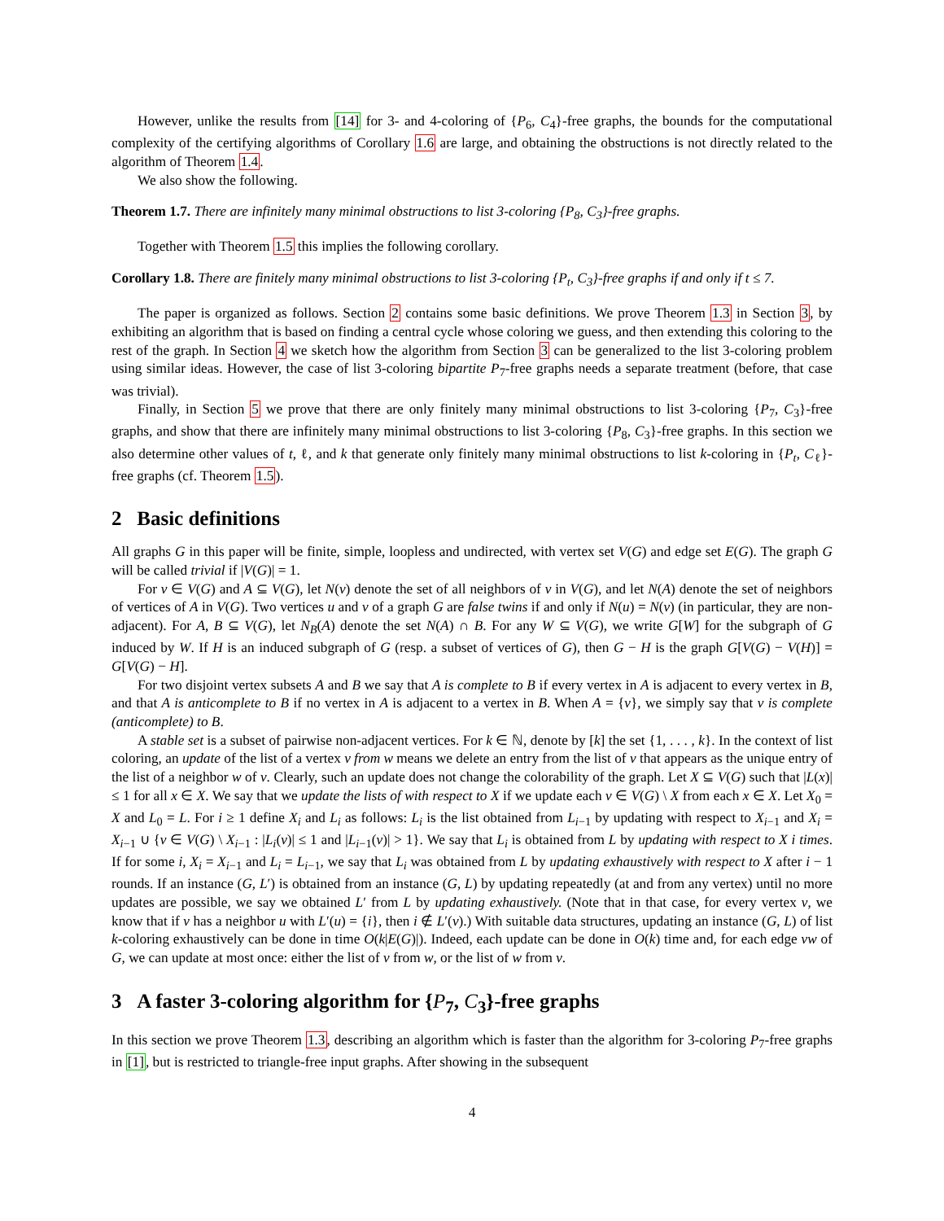However, unlike the results from [14] for 3- and 4-coloring of {P<sub>6</sub>, C<sub>4</sub>}-free graphs, the bounds for the computational complexity of the certifying algorithms of Corollary 1.6 are large, and obtaining the obstructions is not directly related to the algorithm of Theorem 1.4.
We also show the following.
Theorem 1.7. There are infinitely many minimal obstructions to list 3-coloring {P<sub>8</sub>, C<sub>3</sub>}-free graphs.
Together with Theorem 1.5 this implies the following corollary.
Corollary 1.8. There are finitely many minimal obstructions to list 3-coloring {P<sub>t</sub>, C<sub>3</sub>}-free graphs if and only if t ≤ 7.
The paper is organized as follows. Section 2 contains some basic definitions. We prove Theorem 1.3 in Section 3, by exhibiting an algorithm that is based on finding a central cycle whose coloring we guess, and then extending this coloring to the rest of the graph. In Section 4 we sketch how the algorithm from Section 3 can be generalized to the list 3-coloring problem using similar ideas. However, the case of list 3-coloring bipartite P<sub>7</sub>-free graphs needs a separate treatment (before, that case was trivial).
Finally, in Section 5 we prove that there are only finitely many minimal obstructions to list 3-coloring {P<sub>7</sub>, C<sub>3</sub>}-free graphs, and show that there are infinitely many minimal obstructions to list 3-coloring {P<sub>8</sub>, C<sub>3</sub>}-free graphs. In this section we also determine other values of t, ℓ, and k that generate only finitely many minimal obstructions to list k-coloring in {P<sub>t</sub>, C<sub>ℓ</sub>}-free graphs (cf. Theorem 1.5).
2 Basic definitions
All graphs G in this paper will be finite, simple, loopless and undirected, with vertex set V(G) and edge set E(G). The graph G will be called trivial if |V(G)| = 1.
For v ∈ V(G) and A ⊆ V(G), let N(v) denote the set of all neighbors of v in V(G), and let N(A) denote the set of neighbors of vertices of A in V(G). Two vertices u and v of a graph G are false twins if and only if N(u) = N(v) (in particular, they are non-adjacent). For A, B ⊆ V(G), let N<sub>B</sub>(A) denote the set N(A) ∩ B. For any W ⊆ V(G), we write G[W] for the subgraph of G induced by W. If H is an induced subgraph of G (resp. a subset of vertices of G), then G − H is the graph G[V(G) − V(H)] = G[V(G) − H].
For two disjoint vertex subsets A and B we say that A is complete to B if every vertex in A is adjacent to every vertex in B, and that A is anticomplete to B if no vertex in A is adjacent to a vertex in B. When A = {v}, we simply say that v is complete (anticomplete) to B.
A stable set is a subset of pairwise non-adjacent vertices. For k ∈ ℕ, denote by [k] the set {1, . . . , k}. In the context of list coloring, an update of the list of a vertex v from w means we delete an entry from the list of v that appears as the unique entry of the list of a neighbor w of v. Clearly, such an update does not change the colorability of the graph. Let X ⊆ V(G) such that |L(x)| ≤ 1 for all x ∈ X. We say that we update the lists of with respect to X if we update each v ∈ V(G) \ X from each x ∈ X. Let X<sub>0</sub> = X and L<sub>0</sub> = L. For i ≥ 1 define X<sub>i</sub> and L<sub>i</sub> as follows: L<sub>i</sub> is the list obtained from L<sub>i−1</sub> by updating with respect to X<sub>i−1</sub> and X<sub>i</sub> = X<sub>i−1</sub> ∪ {v ∈ V(G) \ X<sub>i−1</sub> : |L<sub>i</sub>(v)| ≤ 1 and |L<sub>i−1</sub>(v)| > 1}. We say that L<sub>i</sub> is obtained from L by updating with respect to X i times. If for some i, X<sub>i</sub> = X<sub>i−1</sub> and L<sub>i</sub> = L<sub>i−1</sub>, we say that L<sub>i</sub> was obtained from L by updating exhaustively with respect to X after i − 1 rounds. If an instance (G, L′) is obtained from an instance (G, L) by updating repeatedly (at and from any vertex) until no more updates are possible, we say we obtained L′ from L by updating exhaustively. (Note that in that case, for every vertex v, we know that if v has a neighbor u with L′(u) = {i}, then i ∉ L′(v).) With suitable data structures, updating an instance (G, L) of list k-coloring exhaustively can be done in time O(k|E(G)|). Indeed, each update can be done in O(k) time and, for each edge vw of G, we can update at most once: either the list of v from w, or the list of w from v.
3 A faster 3-coloring algorithm for {P<sub>7</sub>, C<sub>3</sub>}-free graphs
In this section we prove Theorem 1.3, describing an algorithm which is faster than the algorithm for 3-coloring P<sub>7</sub>-free graphs in [1], but is restricted to triangle-free input graphs. After showing in the subsequent
4